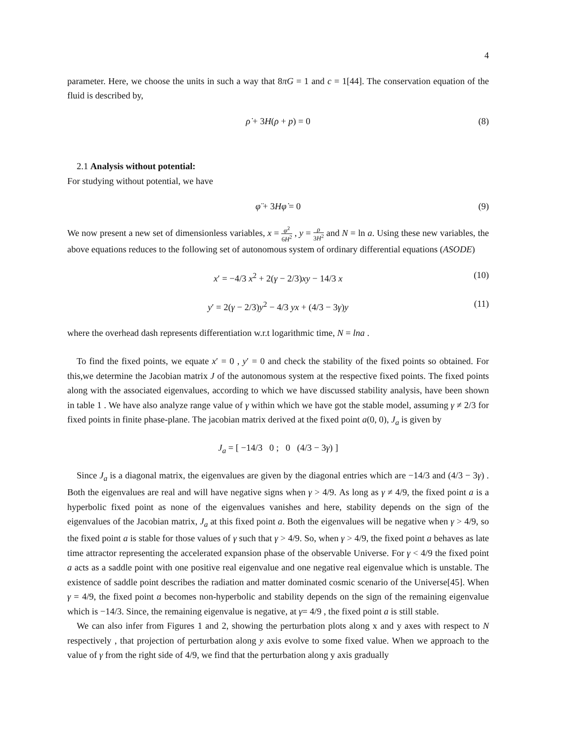4
parameter. Here, we choose the units in such a way that 8πG = 1 and c = 1[44]. The conservation equation of the fluid is described by,
ρ̇ + 3H(ρ + p) = 0 (8)
2.1 Analysis without potential:
For studying without potential, we have
φ̈ + 3Hφ̇ = 0 (9)
We now present a new set of dimensionless variables, x = φ̇<sup>2</sup> 6H<sup>2</sup> , y = ρ 3H<sup>2</sup> and N = ln a. Using these new variables, the above equations reduces to the following set of autonomous system of ordinary differential equations (ASODE)
x′ = −4/3 x<sup>2</sup> + 2(γ − 2/3)xy − 14/3 x (10)
y′ = 2(γ − 2/3)y<sup>2</sup> − 4/3 yx + (4/3 − 3γ)y (11)
where the overhead dash represents differentiation w.r.t logarithmic time, N = lna .
To find the fixed points, we equate x′ = 0 , y′ = 0 and check the stability of the fixed points so obtained. For this,we determine the Jacobian matrix J of the autonomous system at the respective fixed points. The fixed points along with the associated eigenvalues, according to which we have discussed stability analysis, have been shown in table 1 . We have also analyze range value of γ within which we have got the stable model, assuming γ ≠ 2/3 for fixed points in finite phase-plane. The jacobian matrix derived at the fixed point a(0, 0), J<sub>a</sub> is given by
J<sub>a</sub> = [ −14/3 0 ; 0 (4/3 − 3γ) ]
Since J<sub>a</sub> is a diagonal matrix, the eigenvalues are given by the diagonal entries which are −14/3 and (4/3 − 3γ) . Both the eigenvalues are real and will have negative signs when γ > 4/9. As long as γ ≠ 4/9, the fixed point a is a hyperbolic fixed point as none of the eigenvalues vanishes and here, stability depends on the sign of the eigenvalues of the Jacobian matrix, J<sub>a</sub> at this fixed point a. Both the eigenvalues will be negative when γ > 4/9, so the fixed point a is stable for those values of γ such that γ > 4/9. So, when γ > 4/9, the fixed point a behaves as late time attractor representing the accelerated expansion phase of the observable Universe. For γ < 4/9 the fixed point a acts as a saddle point with one positive real eigenvalue and one negative real eigenvalue which is unstable. The existence of saddle point describes the radiation and matter dominated cosmic scenario of the Universe[45]. When γ = 4/9, the fixed point a becomes non-hyperbolic and stability depends on the sign of the remaining eigenvalue which is −14/3. Since, the remaining eigenvalue is negative, at γ= 4/9 , the fixed point a is still stable.
We can also infer from Figures 1 and 2, showing the perturbation plots along x and y axes with respect to N respectively , that projection of perturbation along y axis evolve to some fixed value. When we approach to the value of γ from the right side of 4/9, we find that the perturbation along y axis gradually